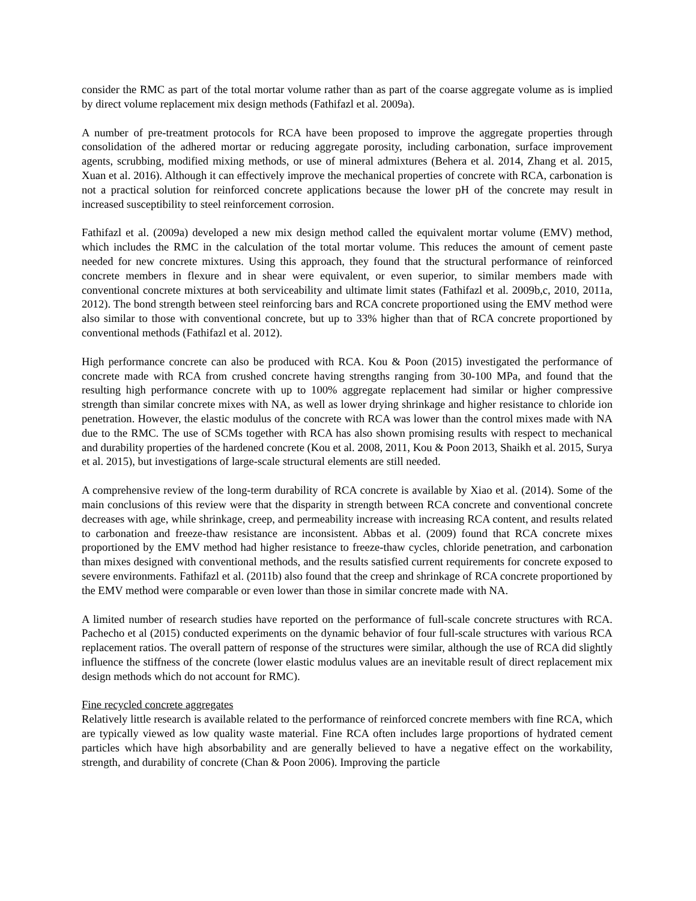consider the RMC as part of the total mortar volume rather than as part of the coarse aggregate volume as is implied by direct volume replacement mix design methods (Fathifazl et al. 2009a).
A number of pre-treatment protocols for RCA have been proposed to improve the aggregate properties through consolidation of the adhered mortar or reducing aggregate porosity, including carbonation, surface improvement agents, scrubbing, modified mixing methods, or use of mineral admixtures (Behera et al. 2014, Zhang et al. 2015, Xuan et al. 2016). Although it can effectively improve the mechanical properties of concrete with RCA, carbonation is not a practical solution for reinforced concrete applications because the lower pH of the concrete may result in increased susceptibility to steel reinforcement corrosion.
Fathifazl et al. (2009a) developed a new mix design method called the equivalent mortar volume (EMV) method, which includes the RMC in the calculation of the total mortar volume. This reduces the amount of cement paste needed for new concrete mixtures. Using this approach, they found that the structural performance of reinforced concrete members in flexure and in shear were equivalent, or even superior, to similar members made with conventional concrete mixtures at both serviceability and ultimate limit states (Fathifazl et al. 2009b,c, 2010, 2011a, 2012). The bond strength between steel reinforcing bars and RCA concrete proportioned using the EMV method were also similar to those with conventional concrete, but up to 33% higher than that of RCA concrete proportioned by conventional methods (Fathifazl et al. 2012).
High performance concrete can also be produced with RCA. Kou & Poon (2015) investigated the performance of concrete made with RCA from crushed concrete having strengths ranging from 30-100 MPa, and found that the resulting high performance concrete with up to 100% aggregate replacement had similar or higher compressive strength than similar concrete mixes with NA, as well as lower drying shrinkage and higher resistance to chloride ion penetration. However, the elastic modulus of the concrete with RCA was lower than the control mixes made with NA due to the RMC. The use of SCMs together with RCA has also shown promising results with respect to mechanical and durability properties of the hardened concrete (Kou et al. 2008, 2011, Kou & Poon 2013, Shaikh et al. 2015, Surya et al. 2015), but investigations of large-scale structural elements are still needed.
A comprehensive review of the long-term durability of RCA concrete is available by Xiao et al. (2014). Some of the main conclusions of this review were that the disparity in strength between RCA concrete and conventional concrete decreases with age, while shrinkage, creep, and permeability increase with increasing RCA content, and results related to carbonation and freeze-thaw resistance are inconsistent. Abbas et al. (2009) found that RCA concrete mixes proportioned by the EMV method had higher resistance to freeze-thaw cycles, chloride penetration, and carbonation than mixes designed with conventional methods, and the results satisfied current requirements for concrete exposed to severe environments. Fathifazl et al. (2011b) also found that the creep and shrinkage of RCA concrete proportioned by the EMV method were comparable or even lower than those in similar concrete made with NA.
A limited number of research studies have reported on the performance of full-scale concrete structures with RCA. Pachecho et al (2015) conducted experiments on the dynamic behavior of four full-scale structures with various RCA replacement ratios. The overall pattern of response of the structures were similar, although the use of RCA did slightly influence the stiffness of the concrete (lower elastic modulus values are an inevitable result of direct replacement mix design methods which do not account for RMC).
Fine recycled concrete aggregates
Relatively little research is available related to the performance of reinforced concrete members with fine RCA, which are typically viewed as low quality waste material. Fine RCA often includes large proportions of hydrated cement particles which have high absorbability and are generally believed to have a negative effect on the workability, strength, and durability of concrete (Chan & Poon 2006). Improving the particle